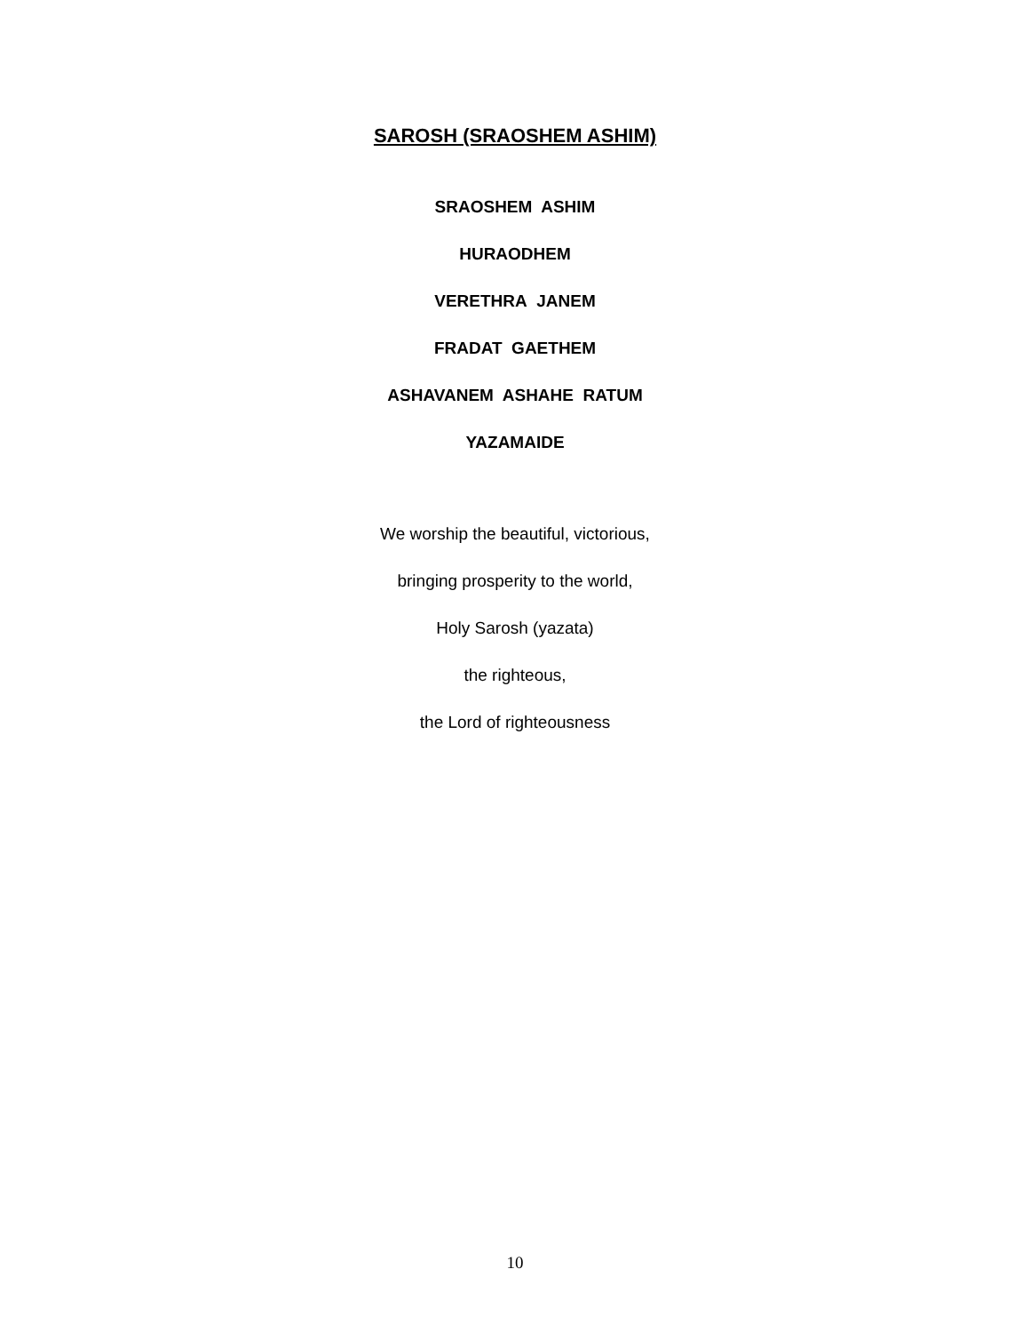SAROSH (SRAOSHEM ASHIM)
SRAOSHEM ASHIM
HURAODHEM
VERETHRA JANEM
FRADAT GAETHEM
ASHAVANEM ASHAHE RATUM
YAZAMAIDE
We worship the beautiful, victorious,
bringing prosperity to the world,
Holy Sarosh (yazata)
the righteous,
the Lord of righteousness
10